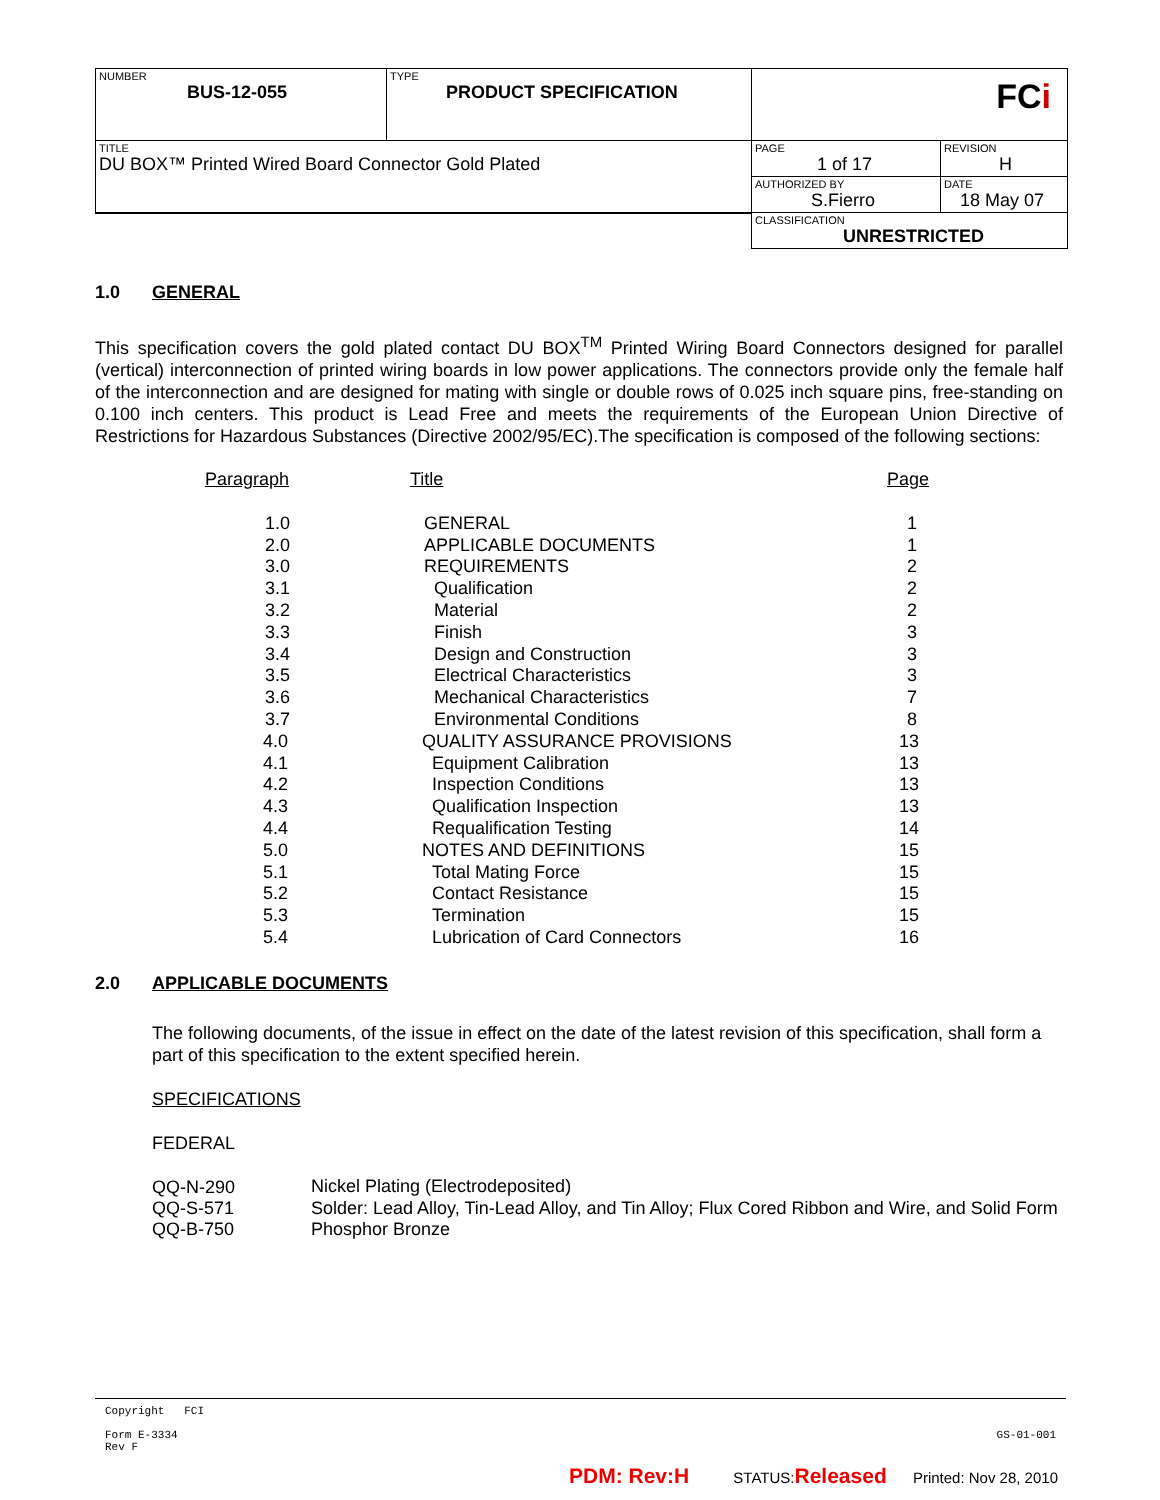| NUMBER BUS-12-055 | TYPE PRODUCT SPECIFICATION | FC i | |
| TITLE DU BOX™ Printed Wired Board Connector Gold Plated | | PAGE 1 of 17 | REVISION H |
| | | AUTHORIZED BY S.Fierro | DATE 18 May 07 |
| | | CLASSIFICATION UNRESTRICTED | |
1.0 GENERAL
This specification covers the gold plated contact DU BOX<sup>TM</sup> Printed Wiring Board Connectors designed for parallel (vertical) interconnection of printed wiring boards in low power applications. The connectors provide only the female half of the interconnection and are designed for mating with single or double rows of 0.025 inch square pins, free-standing on 0.100 inch centers. This product is Lead Free and meets the requirements of the European Union Directive of Restrictions for Hazardous Substances (Directive 2002/95/EC).The specification is composed of the following sections:
| Paragraph | Title | Page |
| 1.0 | GENERAL | 1 |
| 2.0 | APPLICABLE DOCUMENTS | 1 |
| 3.0 | REQUIREMENTS | 2 |
| 3.1 | Qualification | 2 |
| 3.2 | Material | 2 |
| 3.3 | Finish | 3 |
| 3.4 | Design and Construction | 3 |
| 3.5 | Electrical Characteristics | 3 |
| 3.6 | Mechanical Characteristics | 7 |
| 3.7 | Environmental Conditions | 8 |
| 4.0 | QUALITY ASSURANCE PROVISIONS | 13 |
| 4.1 | Equipment Calibration | 13 |
| 4.2 | Inspection Conditions | 13 |
| 4.3 | Qualification Inspection | 13 |
| 4.4 | Requalification Testing | 14 |
| 5.0 | NOTES AND DEFINITIONS | 15 |
| 5.1 | Total Mating Force | 15 |
| 5.2 | Contact Resistance | 15 |
| 5.3 | Termination | 15 |
| 5.4 | Lubrication of Card Connectors | 16 |
2.0 APPLICABLE DOCUMENTS
The following documents, of the issue in effect on the date of the latest revision of this specification, shall form a part of this specification to the extent specified herein.
SPECIFICATIONS
FEDERAL
| QQ-N-290 | Nickel Plating (Electrodeposited) |
| QQ-S-571 | Solder: Lead Alloy, Tin-Lead Alloy, and Tin Alloy; Flux Cored Ribbon and Wire, and Solid Form |
| QQ-B-750 | Phosphor Bronze |
Copyright FCI
Form E-3334
Rev F
GS-01-001
PDM: Rev:H STATUS: Released Printed: Nov 28, 2010